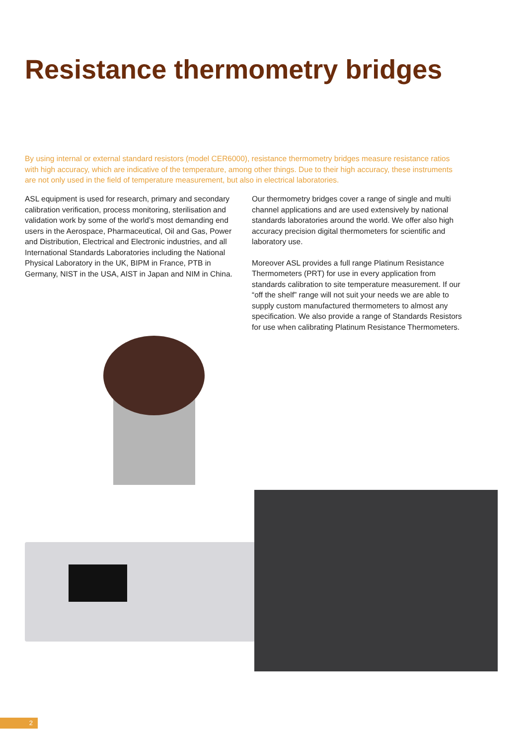Resistance thermometry bridges
By using internal or external standard resistors (model CER6000), resistance thermometry bridges measure resistance ratios with high accuracy, which are indicative of the temperature, among other things. Due to their high accuracy, these instruments are not only used in the field of temperature measurement, but also in electrical laboratories.
ASL equipment is used for research, primary and secondary calibration verification, process monitoring, sterilisation and validation work by some of the world’s most demanding end users in the Aerospace, Pharmaceutical, Oil and Gas, Power and Distribution, Electrical and Electronic industries, and all International Standards Laboratories including the National Physical Laboratory in the UK, BIPM in France, PTB in Germany, NIST in the USA, AIST in Japan and NIM in China.
Our thermometry bridges cover a range of single and multi channel applications and are used extensively by national standards laboratories around the world. We offer also high accuracy precision digital thermometers for scientific and laboratory use.
Moreover ASL provides a full range Platinum Resistance Thermometers (PRT) for use in every application from standards calibration to site temperature measurement. If our “off the shelf” range will not suit your needs we are able to supply custom manufactured thermometers to almost any specification. We also provide a range of Standards Resistors for use when calibrating Platinum Resistance Thermometers.
2